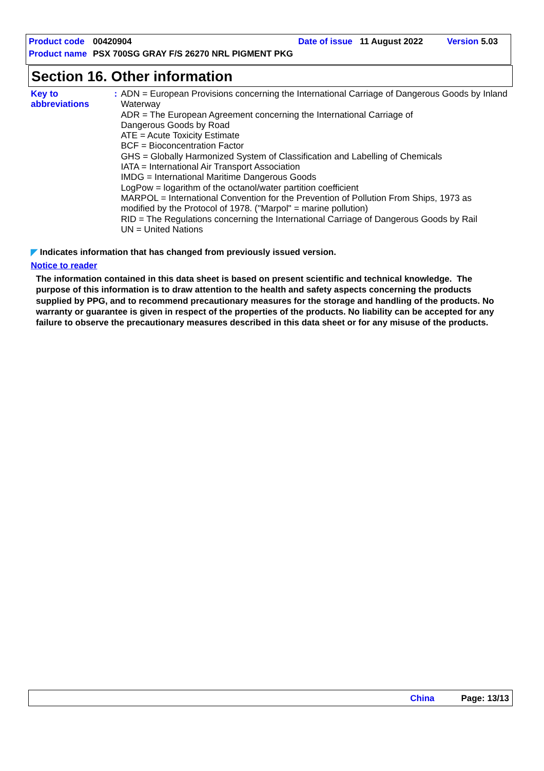Product code 00420904 Date of issue 11 August 2022 Version 5.03
Product name PSX 700SG GRAY F/S 26270 NRL PIGMENT PKG
Section 16. Other information
Key to abbreviations : ADN = European Provisions concerning the International Carriage of Dangerous Goods by Inland Waterway
ADR = The European Agreement concerning the International Carriage of
Dangerous Goods by Road
ATE = Acute Toxicity Estimate
BCF = Bioconcentration Factor
GHS = Globally Harmonized System of Classification and Labelling of Chemicals
IATA = International Air Transport Association
IMDG = International Maritime Dangerous Goods
LogPow = logarithm of the octanol/water partition coefficient
MARPOL = International Convention for the Prevention of Pollution From Ships, 1973 as modified by the Protocol of 1978. ("Marpol" = marine pollution)
RID = The Regulations concerning the International Carriage of Dangerous Goods by Rail
UN = United Nations
◤ Indicates information that has changed from previously issued version.
Notice to reader
The information contained in this data sheet is based on present scientific and technical knowledge. The purpose of this information is to draw attention to the health and safety aspects concerning the products supplied by PPG, and to recommend precautionary measures for the storage and handling of the products. No warranty or guarantee is given in respect of the properties of the products. No liability can be accepted for any failure to observe the precautionary measures described in this data sheet or for any misuse of the products.
China Page: 13/13